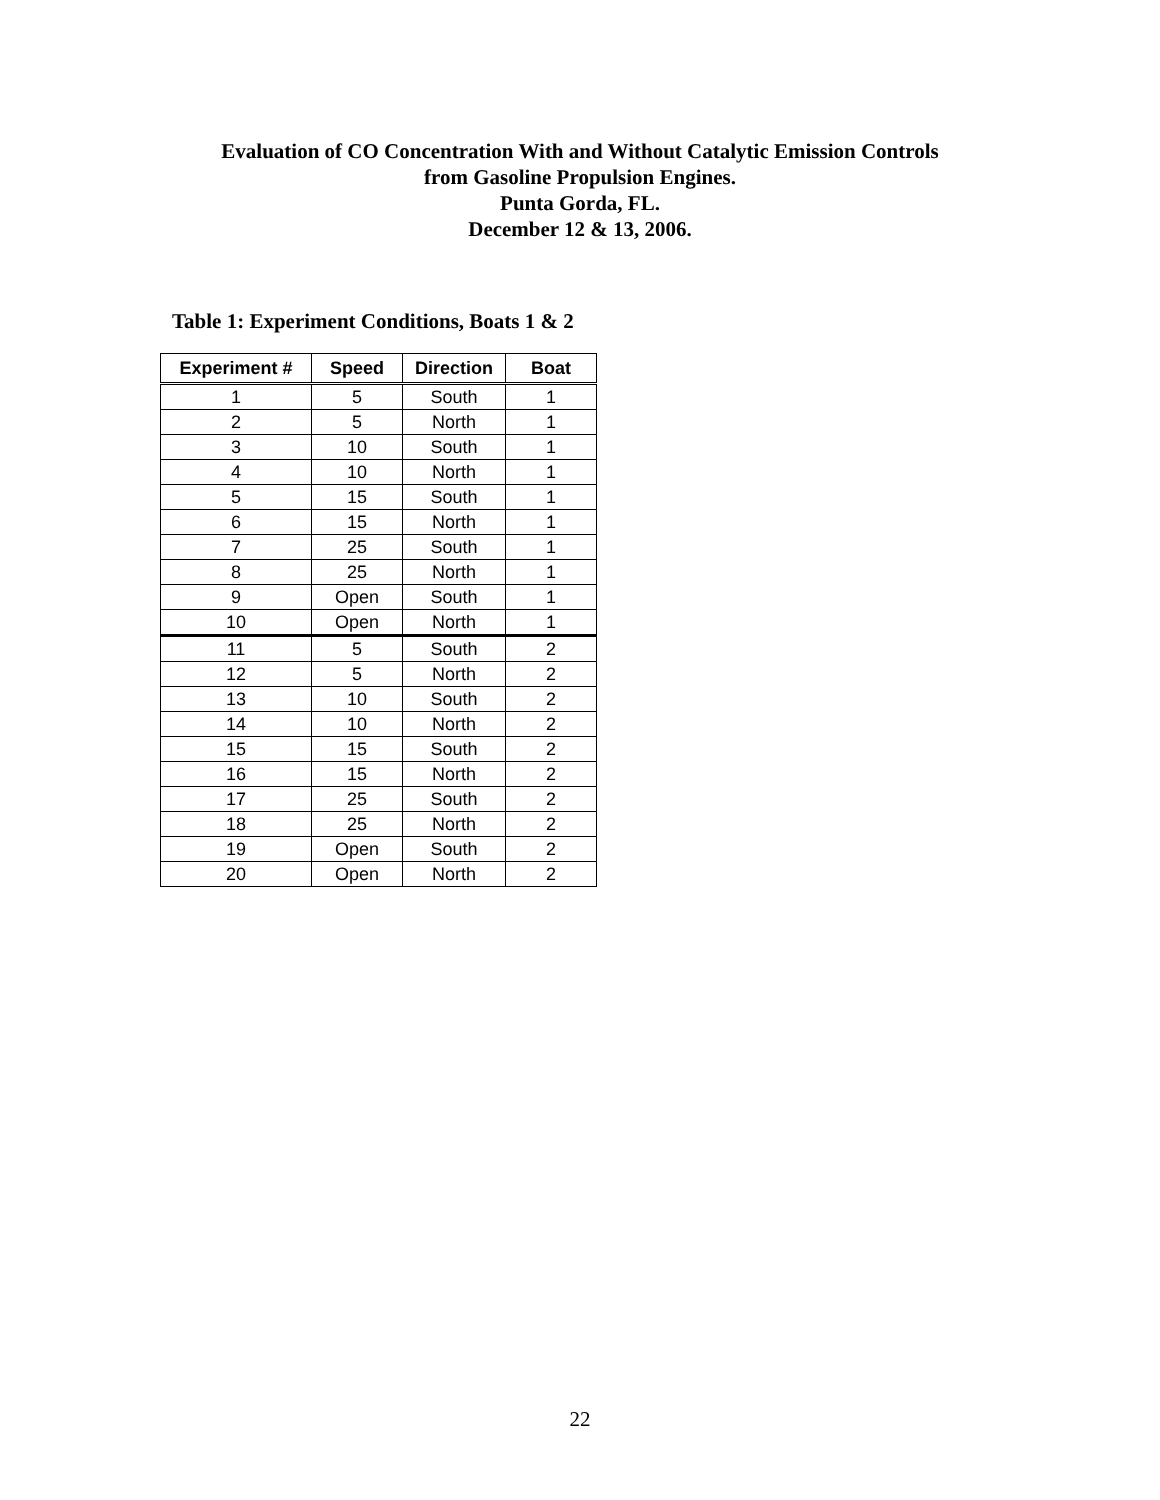Evaluation of CO Concentration With and Without Catalytic Emission Controls
from Gasoline Propulsion Engines.
Punta Gorda, FL.
December 12 & 13, 2006.
Table 1: Experiment Conditions, Boats 1 & 2
| Experiment # | Speed | Direction | Boat |
| --- | --- | --- | --- |
| 1 | 5 | South | 1 |
| 2 | 5 | North | 1 |
| 3 | 10 | South | 1 |
| 4 | 10 | North | 1 |
| 5 | 15 | South | 1 |
| 6 | 15 | North | 1 |
| 7 | 25 | South | 1 |
| 8 | 25 | North | 1 |
| 9 | Open | South | 1 |
| 10 | Open | North | 1 |
| 11 | 5 | South | 2 |
| 12 | 5 | North | 2 |
| 13 | 10 | South | 2 |
| 14 | 10 | North | 2 |
| 15 | 15 | South | 2 |
| 16 | 15 | North | 2 |
| 17 | 25 | South | 2 |
| 18 | 25 | North | 2 |
| 19 | Open | South | 2 |
| 20 | Open | North | 2 |
22